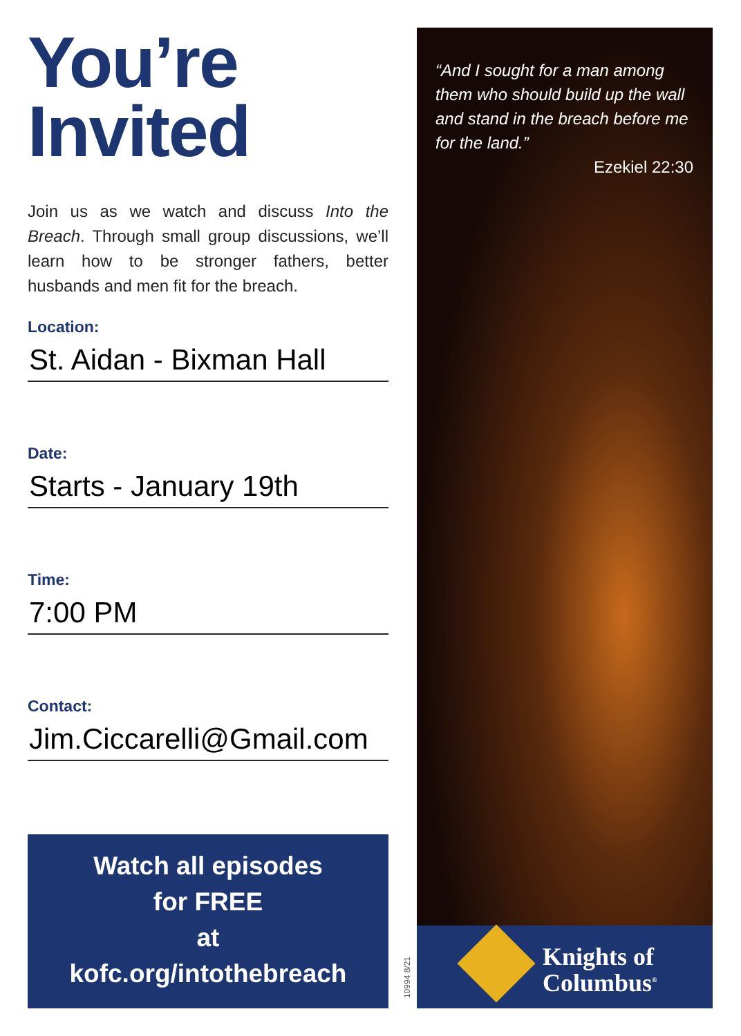You’re
Invited
Join us as we watch and discuss Into the Breach. Through small group discussions, we’ll learn how to be stronger fathers, better husbands and men fit for the breach.
Location:
St. Aidan - Bixman Hall
Date:
Starts - January 19th
Time:
7:00 PM
Contact:
Jim.Ciccarelli@Gmail.com
Watch all episodes
for FREE
at
kofc.org/intothebreach
10994 8/21
“And I sought for a man among them who should build up the wall and stand in the breach before me for the land.”
Ezekiel 22:30
Knights of
Columbus<sup>®</sup>